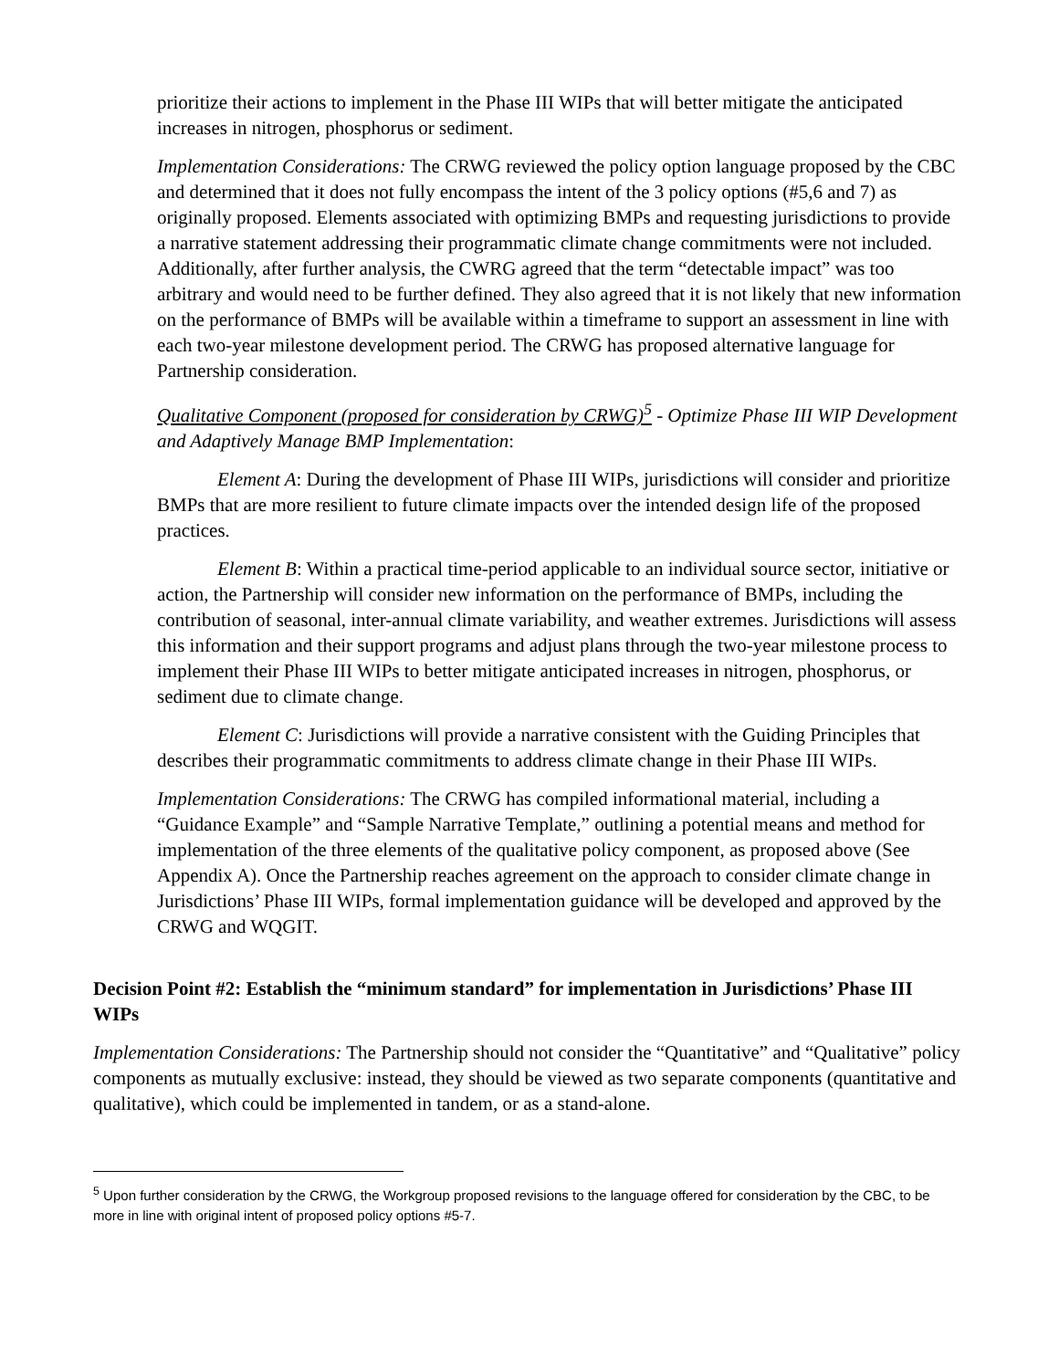prioritize their actions to implement in the Phase III WIPs that will better mitigate the anticipated increases in nitrogen, phosphorus or sediment.
Implementation Considerations: The CRWG reviewed the policy option language proposed by the CBC and determined that it does not fully encompass the intent of the 3 policy options (#5,6 and 7) as originally proposed. Elements associated with optimizing BMPs and requesting jurisdictions to provide a narrative statement addressing their programmatic climate change commitments were not included. Additionally, after further analysis, the CWRG agreed that the term “detectable impact” was too arbitrary and would need to be further defined. They also agreed that it is not likely that new information on the performance of BMPs will be available within a timeframe to support an assessment in line with each two-year milestone development period. The CRWG has proposed alternative language for Partnership consideration.
Qualitative Component (proposed for consideration by CRWG)<sup>5</sup> - Optimize Phase III WIP Development and Adaptively Manage BMP Implementation:
Element A: During the development of Phase III WIPs, jurisdictions will consider and prioritize BMPs that are more resilient to future climate impacts over the intended design life of the proposed practices.
Element B: Within a practical time-period applicable to an individual source sector, initiative or action, the Partnership will consider new information on the performance of BMPs, including the contribution of seasonal, inter-annual climate variability, and weather extremes. Jurisdictions will assess this information and their support programs and adjust plans through the two-year milestone process to implement their Phase III WIPs to better mitigate anticipated increases in nitrogen, phosphorus, or sediment due to climate change.
Element C: Jurisdictions will provide a narrative consistent with the Guiding Principles that describes their programmatic commitments to address climate change in their Phase III WIPs.
Implementation Considerations: The CRWG has compiled informational material, including a “Guidance Example” and “Sample Narrative Template,” outlining a potential means and method for implementation of the three elements of the qualitative policy component, as proposed above (See Appendix A). Once the Partnership reaches agreement on the approach to consider climate change in Jurisdictions’ Phase III WIPs, formal implementation guidance will be developed and approved by the CRWG and WQGIT.
Decision Point #2: Establish the “minimum standard” for implementation in Jurisdictions’ Phase III WIPs
Implementation Considerations: The Partnership should not consider the “Quantitative” and “Qualitative” policy components as mutually exclusive: instead, they should be viewed as two separate components (quantitative and qualitative), which could be implemented in tandem, or as a stand-alone.
<sup>5</sup> Upon further consideration by the CRWG, the Workgroup proposed revisions to the language offered for consideration by the CBC, to be more in line with original intent of proposed policy options #5-7.